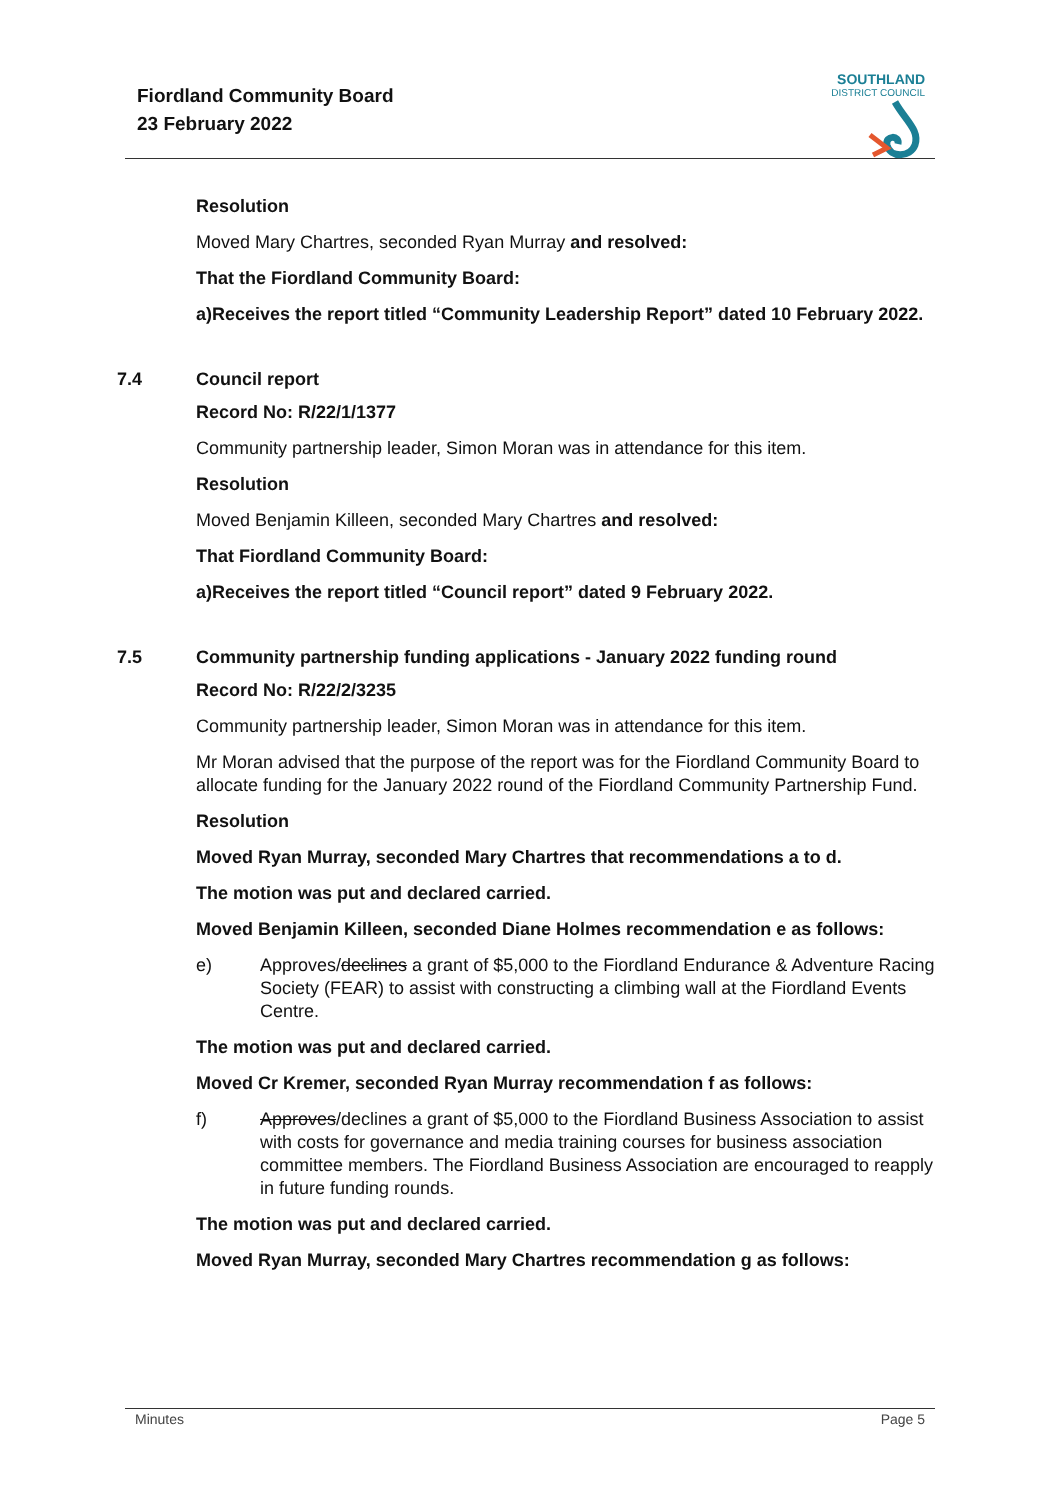Fiordland Community Board
23 February 2022
SOUTHLAND
DISTRICT COUNCIL
Resolution
Moved Mary Chartres, seconded Ryan Murray and resolved:
That the Fiordland Community Board:
a) Receives the report titled “Community Leadership Report” dated 10 February 2022.
7.4 Council report
Record No: R/22/1/1377
Community partnership leader, Simon Moran was in attendance for this item.
Resolution
Moved Benjamin Killeen, seconded Mary Chartres and resolved:
That Fiordland Community Board:
a) Receives the report titled “Council report” dated 9 February 2022.
7.5 Community partnership funding applications - January 2022 funding round
Record No: R/22/2/3235
Community partnership leader, Simon Moran was in attendance for this item.
Mr Moran advised that the purpose of the report was for the Fiordland Community Board to allocate funding for the January 2022 round of the Fiordland Community Partnership Fund.
Resolution
Moved Ryan Murray, seconded Mary Chartres that recommendations a to d.
The motion was put and declared carried.
Moved Benjamin Killeen, seconded Diane Holmes recommendation e as follows:
e) Approves/declines a grant of $5,000 to the Fiordland Endurance & Adventure Racing Society (FEAR) to assist with constructing a climbing wall at the Fiordland Events Centre.
The motion was put and declared carried.
Moved Cr Kremer, seconded Ryan Murray recommendation f as follows:
f) Approves/declines a grant of $5,000 to the Fiordland Business Association to assist with costs for governance and media training courses for business association committee members. The Fiordland Business Association are encouraged to reapply in future funding rounds.
The motion was put and declared carried.
Moved Ryan Murray, seconded Mary Chartres recommendation g as follows:
Minutes Page 5